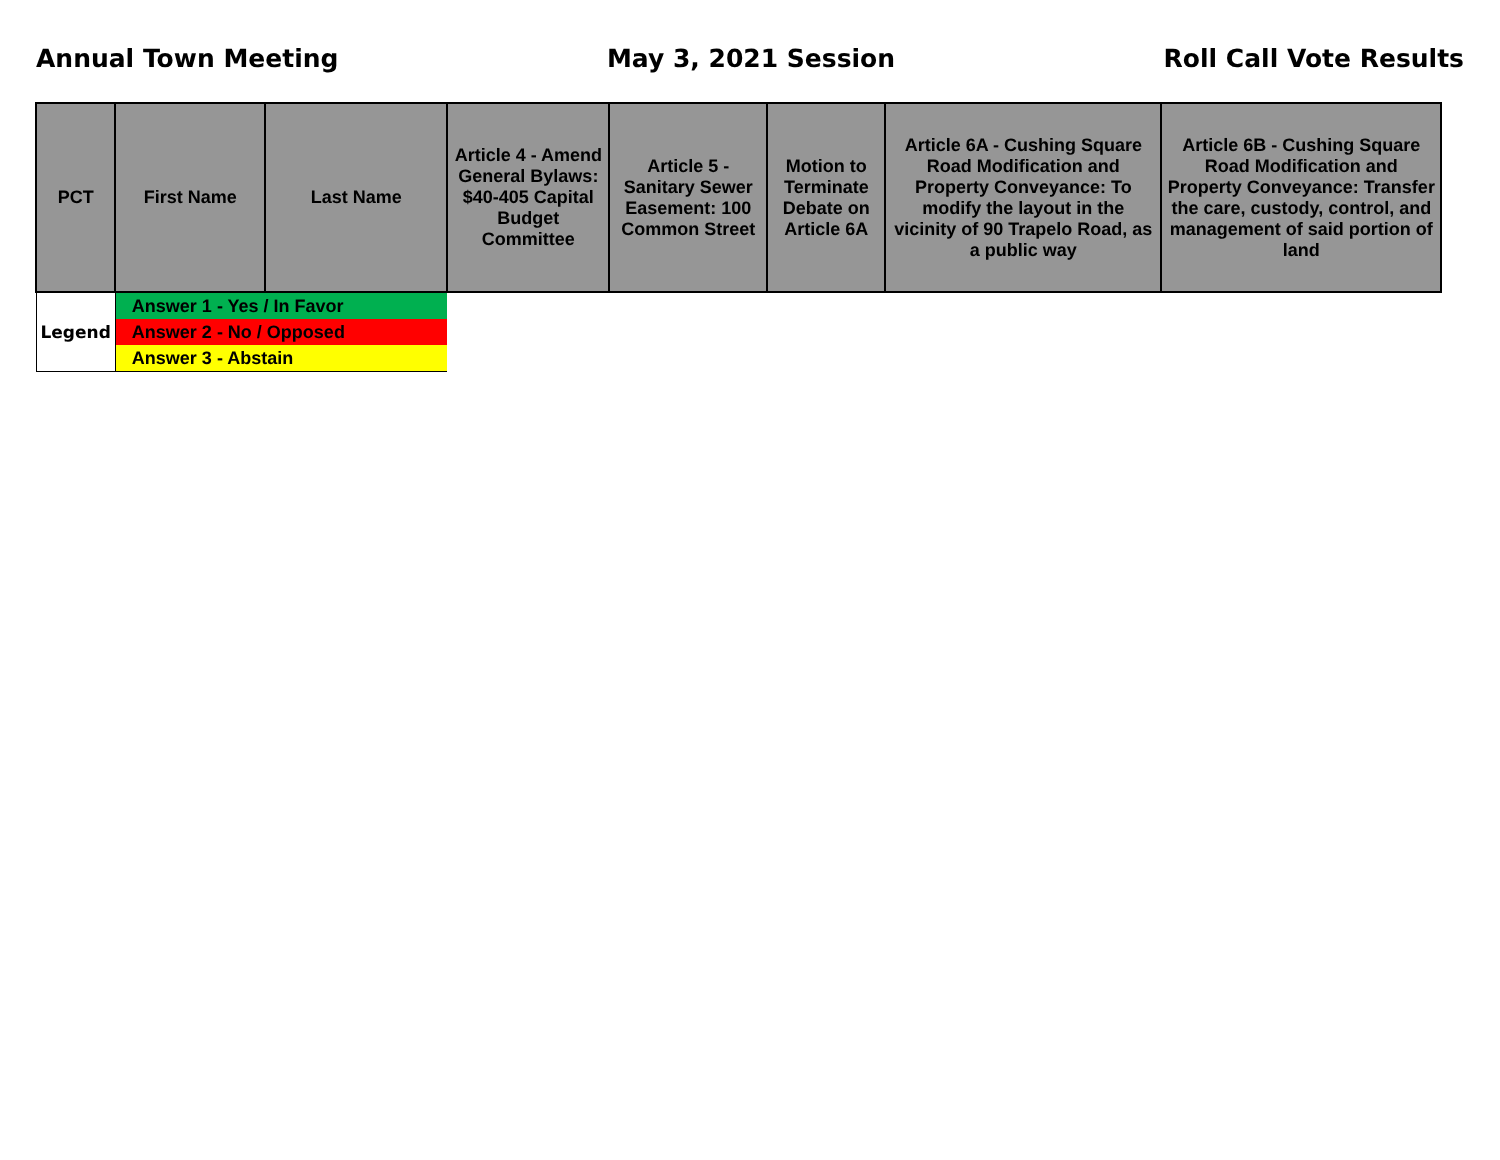Annual Town Meeting May 3, 2021 Session Roll Call Vote Results
| PCT | First Name | Last Name | Article 4 - Amend General Bylaws: $40-405 Capital Budget Committee | Article 5 - Sanitary Sewer Easement: 100 Common Street | Motion to Terminate Debate on Article 6A | Article 6A - Cushing Square Road Modification and Property Conveyance: To modify the layout in the vicinity of 90 Trapelo Road, as a public way | Article 6B - Cushing Square Road Modification and Property Conveyance: Transfer the care, custody, control, and management of said portion of land |
| --- | --- | --- | --- | --- | --- | --- | --- |
| Legend | Answer 1 - Yes / In Favor | | | | | | |
| | Answer 2 - No / Opposed | | | | | | |
| | Answer 3 - Abstain | | | | | | |